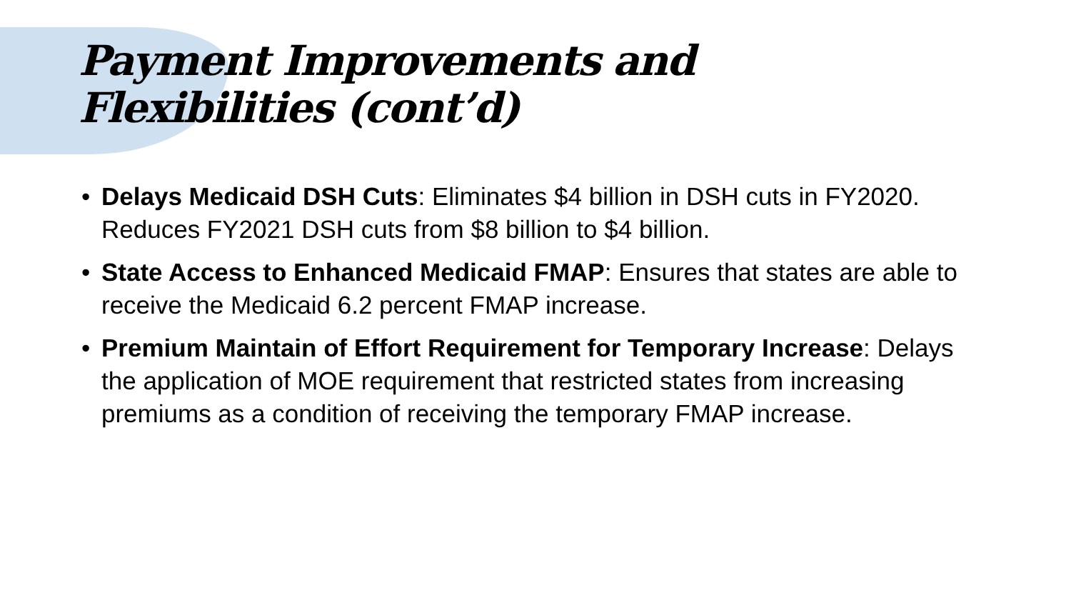Payment Improvements and
Flexibilities (cont’d)
• Delays Medicaid DSH Cuts: Eliminates $4 billion in DSH cuts in FY2020. Reduces FY2021 DSH cuts from $8 billion to $4 billion.
• State Access to Enhanced Medicaid FMAP: Ensures that states are able to receive the Medicaid 6.2 percent FMAP increase.
• Premium Maintain of Effort Requirement for Temporary Increase: Delays the application of MOE requirement that restricted states from increasing premiums as a condition of receiving the temporary FMAP increase.